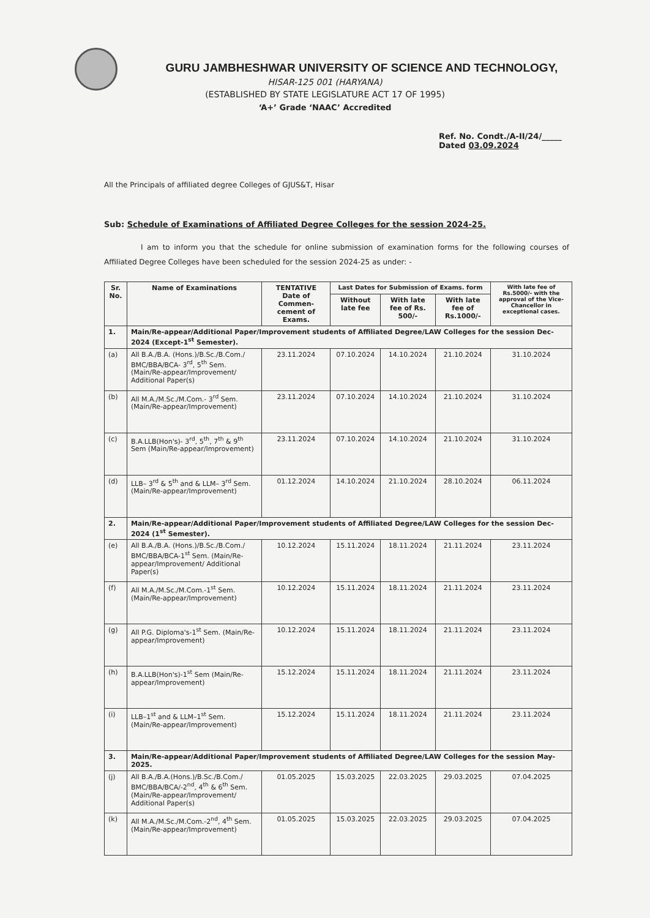GURU JAMBHESHWAR UNIVERSITY OF SCIENCE AND TECHNOLOGY,
HISAR-125 001 (HARYANA)
(ESTABLISHED BY STATE LEGISLATURE ACT 17 OF 1995)
‘A+’ Grade ‘NAAC’ Accredited
Ref. No. Condt./A-II/24/_____
Dated 03.09.2024
All the Principals of affiliated degree Colleges of GJUS&T, Hisar
Sub: Schedule of Examinations of Affiliated Degree Colleges for the session 2024-25.
I am to inform you that the schedule for online submission of examination forms for the following courses of Affiliated Degree Colleges have been scheduled for the session 2024-25 as under: -
| Sr. No. | Name of Examinations | TENTATIVE Date of Commen-cement of Exams. | Last Dates for Submission of Exams. form | | | With late fee of Rs.5000/- with the approval of the Vice-Chancellor in exceptional cases. |
| --- | --- | --- | --- | --- | --- | --- |
| | | | Without late fee | With late fee of Rs. 500/- | With late fee of Rs.1000/- | |
| 1. | Main/Re-appear/Additional Paper/Improvement students of Affiliated Degree/LAW Colleges for the session Dec-2024 (Except-1<sup>st</sup> Semester). | | | | | |
| (a) | All B.A./B.A. (Hons.)/B.Sc./B.Com./ BMC/BBA/BCA- 3<sup>rd</sup>, 5<sup>th</sup> Sem. (Main/Re-appear/Improvement/ Additional Paper(s) | 23.11.2024 | 07.10.2024 | 14.10.2024 | 21.10.2024 | 31.10.2024 |
| (b) | All M.A./M.Sc./M.Com.- 3<sup>rd</sup> Sem. (Main/Re-appear/Improvement) | 23.11.2024 | 07.10.2024 | 14.10.2024 | 21.10.2024 | 31.10.2024 |
| (c) | B.A.LLB(Hon's)- 3<sup>rd</sup>, 5<sup>th</sup>, 7<sup>th</sup> & 9<sup>th</sup> Sem (Main/Re-appear/Improvement) | 23.11.2024 | 07.10.2024 | 14.10.2024 | 21.10.2024 | 31.10.2024 |
| (d) | LLB– 3<sup>rd</sup> & 5<sup>th</sup> and & LLM– 3<sup>rd</sup> Sem. (Main/Re-appear/Improvement) | 01.12.2024 | 14.10.2024 | 21.10.2024 | 28.10.2024 | 06.11.2024 |
| 2. | Main/Re-appear/Additional Paper/Improvement students of Affiliated Degree/LAW Colleges for the session Dec-2024 (1<sup>st</sup> Semester). | | | | | |
| (e) | All B.A./B.A. (Hons.)/B.Sc./B.Com./ BMC/BBA/BCA-1<sup>st</sup> Sem. (Main/Re-appear/Improvement/ Additional Paper(s) | 10.12.2024 | 15.11.2024 | 18.11.2024 | 21.11.2024 | 23.11.2024 |
| (f) | All M.A./M.Sc./M.Com.-1<sup>st</sup> Sem. (Main/Re-appear/Improvement) | 10.12.2024 | 15.11.2024 | 18.11.2024 | 21.11.2024 | 23.11.2024 |
| (g) | All P.G. Diploma's-1<sup>st</sup> Sem. (Main/Re-appear/Improvement) | 10.12.2024 | 15.11.2024 | 18.11.2024 | 21.11.2024 | 23.11.2024 |
| (h) | B.A.LLB(Hon's)-1<sup>st</sup> Sem (Main/Re-appear/Improvement) | 15.12.2024 | 15.11.2024 | 18.11.2024 | 21.11.2024 | 23.11.2024 |
| (i) | LLB–1<sup>st</sup> and & LLM–1<sup>st</sup> Sem. (Main/Re-appear/Improvement) | 15.12.2024 | 15.11.2024 | 18.11.2024 | 21.11.2024 | 23.11.2024 |
| 3. | Main/Re-appear/Additional Paper/Improvement students of Affiliated Degree/LAW Colleges for the session May-2025. | | | | | |
| (j) | All B.A./B.A.(Hons.)/B.Sc./B.Com./ BMC/BBA/BCA/-2<sup>nd</sup>, 4<sup>th</sup> & 6<sup>th</sup> Sem. (Main/Re-appear/Improvement/ Additional Paper(s) | 01.05.2025 | 15.03.2025 | 22.03.2025 | 29.03.2025 | 07.04.2025 |
| (k) | All M.A./M.Sc./M.Com.-2<sup>nd</sup>, 4<sup>th</sup> Sem. (Main/Re-appear/Improvement) | 01.05.2025 | 15.03.2025 | 22.03.2025 | 29.03.2025 | 07.04.2025 |